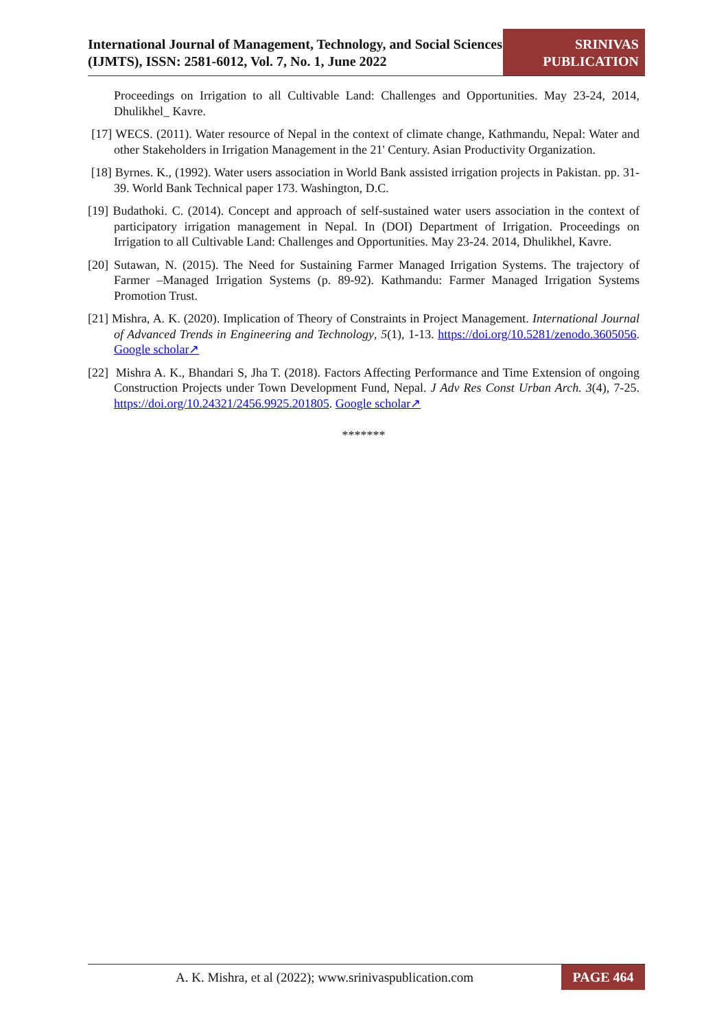International Journal of Management, Technology, and Social Sciences (IJMTS), ISSN: 2581-6012, Vol. 7, No. 1, June 2022
SRINIVAS
PUBLICATION
Proceedings on Irrigation to all Cultivable Land: Challenges and Opportunities. May 23-24, 2014, Dhulikhel_ Kavre.
[17] WECS. (2011). Water resource of Nepal in the context of climate change, Kathmandu, Nepal: Water and other Stakeholders in Irrigation Management in the 21' Century. Asian Productivity Organization.
[18] Byrnes. K., (1992). Water users association in World Bank assisted irrigation projects in Pakistan. pp. 31-39. World Bank Technical paper 173. Washington, D.C.
[19] Budathoki. C. (2014). Concept and approach of self-sustained water users association in the context of participatory irrigation management in Nepal. In (DOI) Department of Irrigation. Proceedings on Irrigation to all Cultivable Land: Challenges and Opportunities. May 23-24. 2014, Dhulikhel, Kavre.
[20] Sutawan, N. (2015). The Need for Sustaining Farmer Managed Irrigation Systems. The trajectory of Farmer –Managed Irrigation Systems (p. 89-92). Kathmandu: Farmer Managed Irrigation Systems Promotion Trust.
[21] Mishra, A. K. (2020). Implication of Theory of Constraints in Project Management. International Journal of Advanced Trends in Engineering and Technology, 5(1), 1-13. https://doi.org/10.5281/zenodo.3605056. Google scholar↗
[22] Mishra A. K., Bhandari S, Jha T. (2018). Factors Affecting Performance and Time Extension of ongoing Construction Projects under Town Development Fund, Nepal. J Adv Res Const Urban Arch. 3(4), 7-25. https://doi.org/10.24321/2456.9925.201805. Google scholar↗
*******
A. K. Mishra, et al (2022); www.srinivaspublication.com
PAGE 464